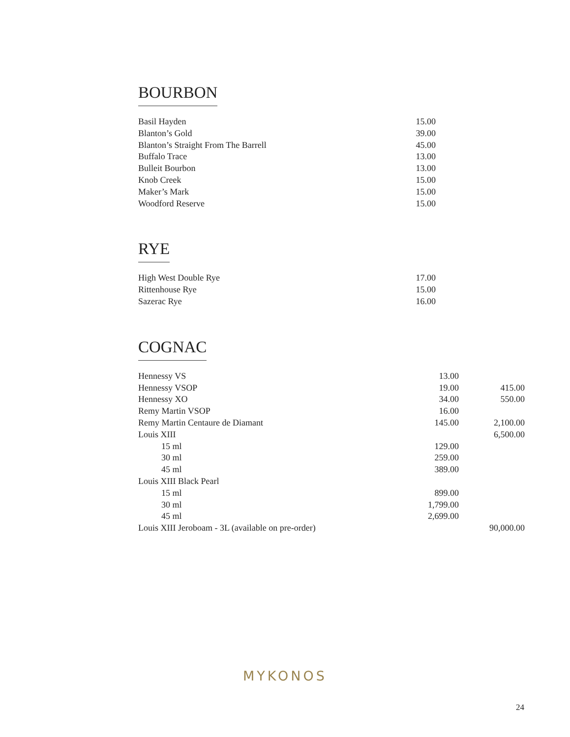BOURBON
| Basil Hayden | 15.00 | |
| Blanton’s Gold | 39.00 | |
| Blanton’s Straight From The Barrell | 45.00 | |
| Buffalo Trace | 13.00 | |
| Bulleit Bourbon | 13.00 | |
| Knob Creek | 15.00 | |
| Maker’s Mark | 15.00 | |
| Woodford Reserve | 15.00 | |
RYE
| High West Double Rye | 17.00 | |
| Rittenhouse Rye | 15.00 | |
| Sazerac Rye | 16.00 | |
COGNAC
| Hennessy VS | 13.00 | |
| Hennessy VSOP | 19.00 | 415.00 |
| Hennessy XO | 34.00 | 550.00 |
| Remy Martin VSOP | 16.00 | |
| Remy Martin Centaure de Diamant | 145.00 | 2,100.00 |
| Louis XIII | | 6,500.00 |
| 15 ml | 129.00 | |
| 30 ml | 259.00 | |
| 45 ml | 389.00 | |
| Louis XIII Black Pearl | | |
| 15 ml | 899.00 | |
| 30 ml | 1,799.00 | |
| 45 ml | 2,699.00 | |
| Louis XIII Jeroboam - 3L (available on pre-order) | | 90,000.00 |
MYKONOS
24